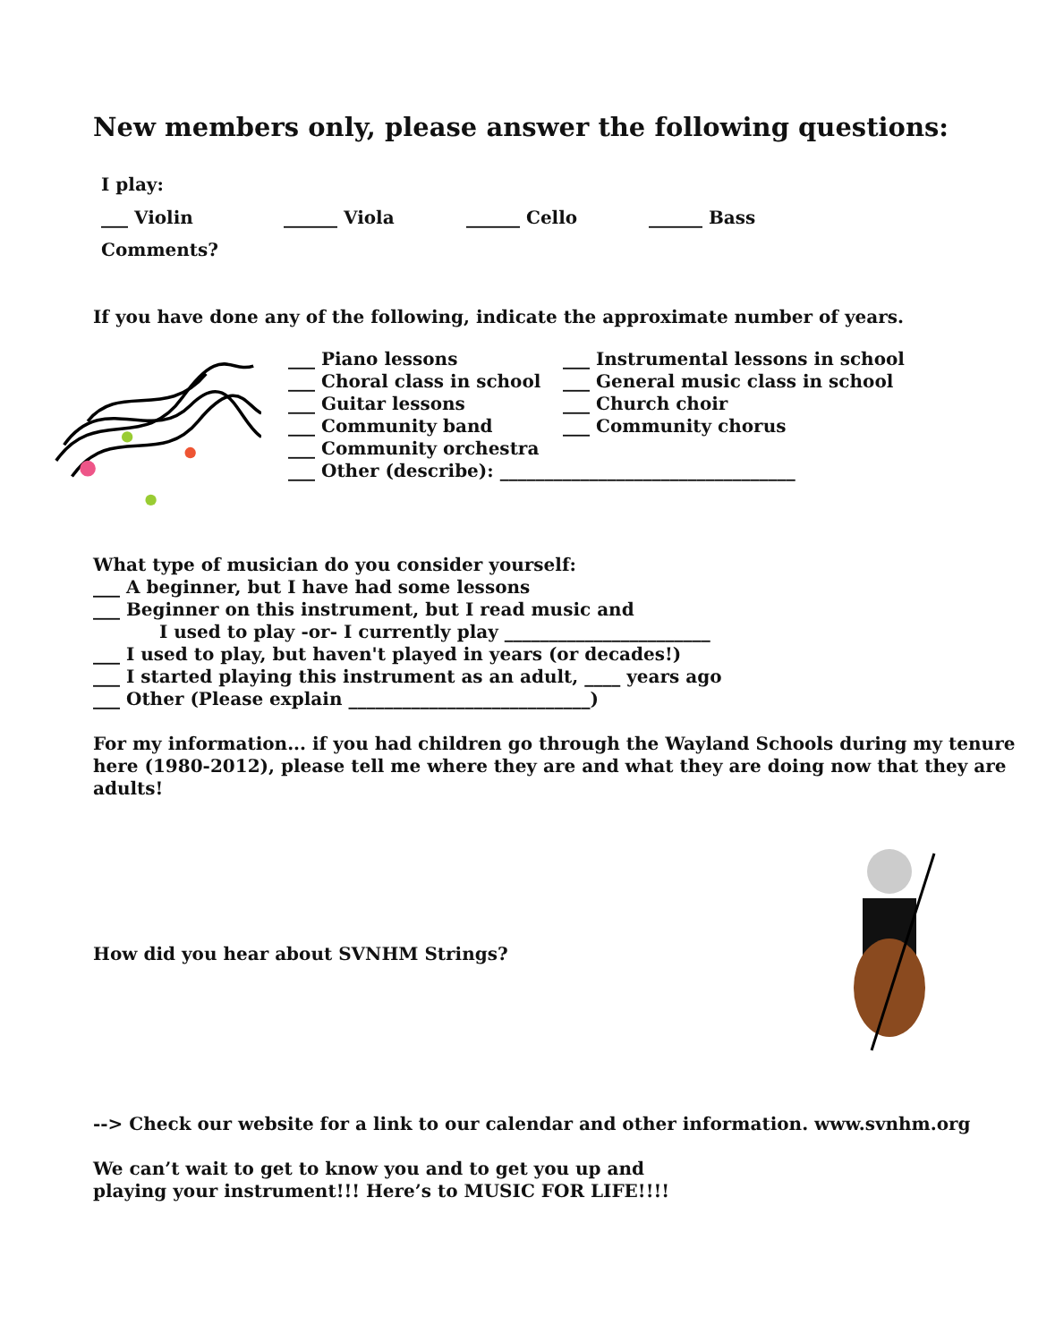New members only, please answer the following questions:
I play:
___ Violin ______ Viola ______ Cello ______ Bass
Comments?
If you have done any of the following, indicate the approximate number of years.
___ Piano lessons
___ Choral class in school
___ Guitar lessons
___ Community band
___ Community orchestra
___ Other (describe): _________________________________
___ Instrumental lessons in school
___ General music class in school
___ Church choir
___ Community chorus
What type of musician do you consider yourself:
___ A beginner, but I have had some lessons
___ Beginner on this instrument, but I read music and
I used to play -or- I currently play _______________________
___ I used to play, but haven't played in years (or decades!)
___ I started playing this instrument as an adult, ____ years ago
___ Other (Please explain ___________________________)
For my information... if you had children go through the Wayland Schools during my tenure here (1980-2012), please tell me where they are and what they are doing now that they are adults!
How did you hear about SVNHM Strings?
--> Check our website for a link to our calendar and other information. www.svnhm.org
We can’t wait to get to know you and to get you up and
playing your instrument!!! Here’s to MUSIC FOR LIFE!!!!